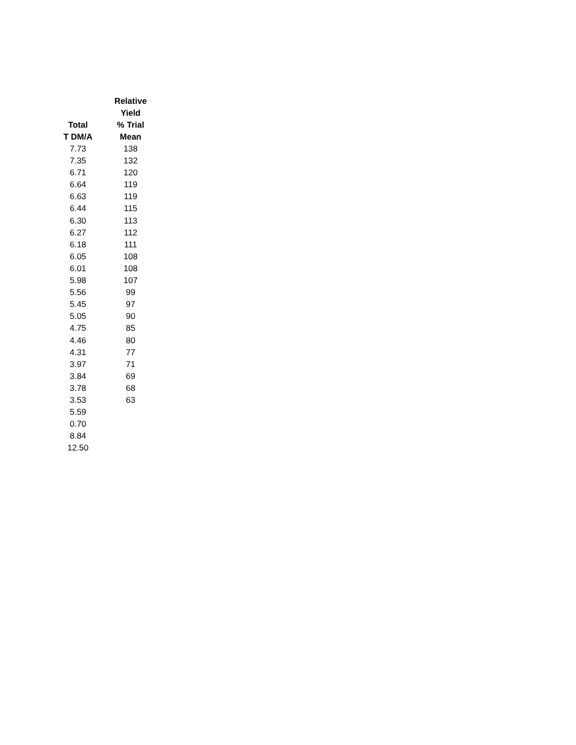| Total T DM/A | Relative Yield % Trial Mean |
| --- | --- |
| 7.73 | 138 |
| 7.35 | 132 |
| 6.71 | 120 |
| 6.64 | 119 |
| 6.63 | 119 |
| 6.44 | 115 |
| 6.30 | 113 |
| 6.27 | 112 |
| 6.18 | 111 |
| 6.05 | 108 |
| 6.01 | 108 |
| 5.98 | 107 |
| 5.56 | 99 |
| 5.45 | 97 |
| 5.05 | 90 |
| 4.75 | 85 |
| 4.46 | 80 |
| 4.31 | 77 |
| 3.97 | 71 |
| 3.84 | 69 |
| 3.78 | 68 |
| 3.53 | 63 |
| 5.59 | |
| 0.70 | |
| 8.84 | |
| 12.50 | |